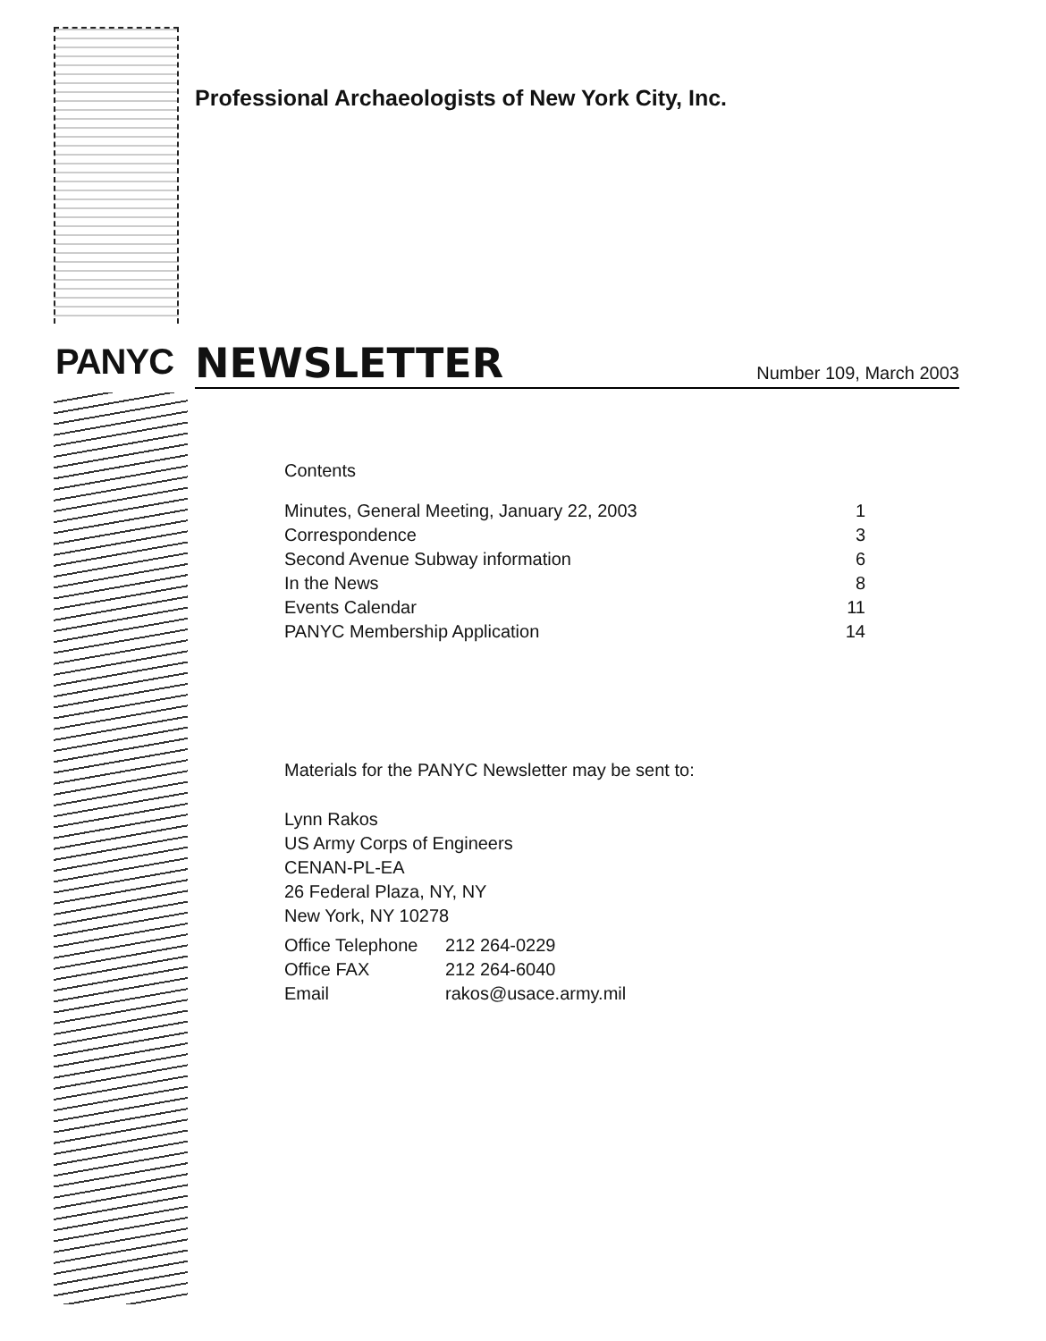PANYC
Professional Archaeologists of New York City, Inc.
NEWSLETTER
Number 109, March 2003
Contents
| Minutes, General Meeting, January 22, 2003 | 1 |
| Correspondence | 3 |
| Second Avenue Subway information | 6 |
| In the News | 8 |
| Events Calendar | 11 |
| PANYC Membership Application | 14 |
Materials for the PANYC Newsletter may be sent to:
Lynn Rakos
US Army Corps of Engineers
CENAN-PL-EA
26 Federal Plaza, NY, NY
New York, NY 10278
| Office Telephone | 212 264-0229 |
| Office FAX | 212 264-6040 |
| Email | rakos@usace.army.mil |